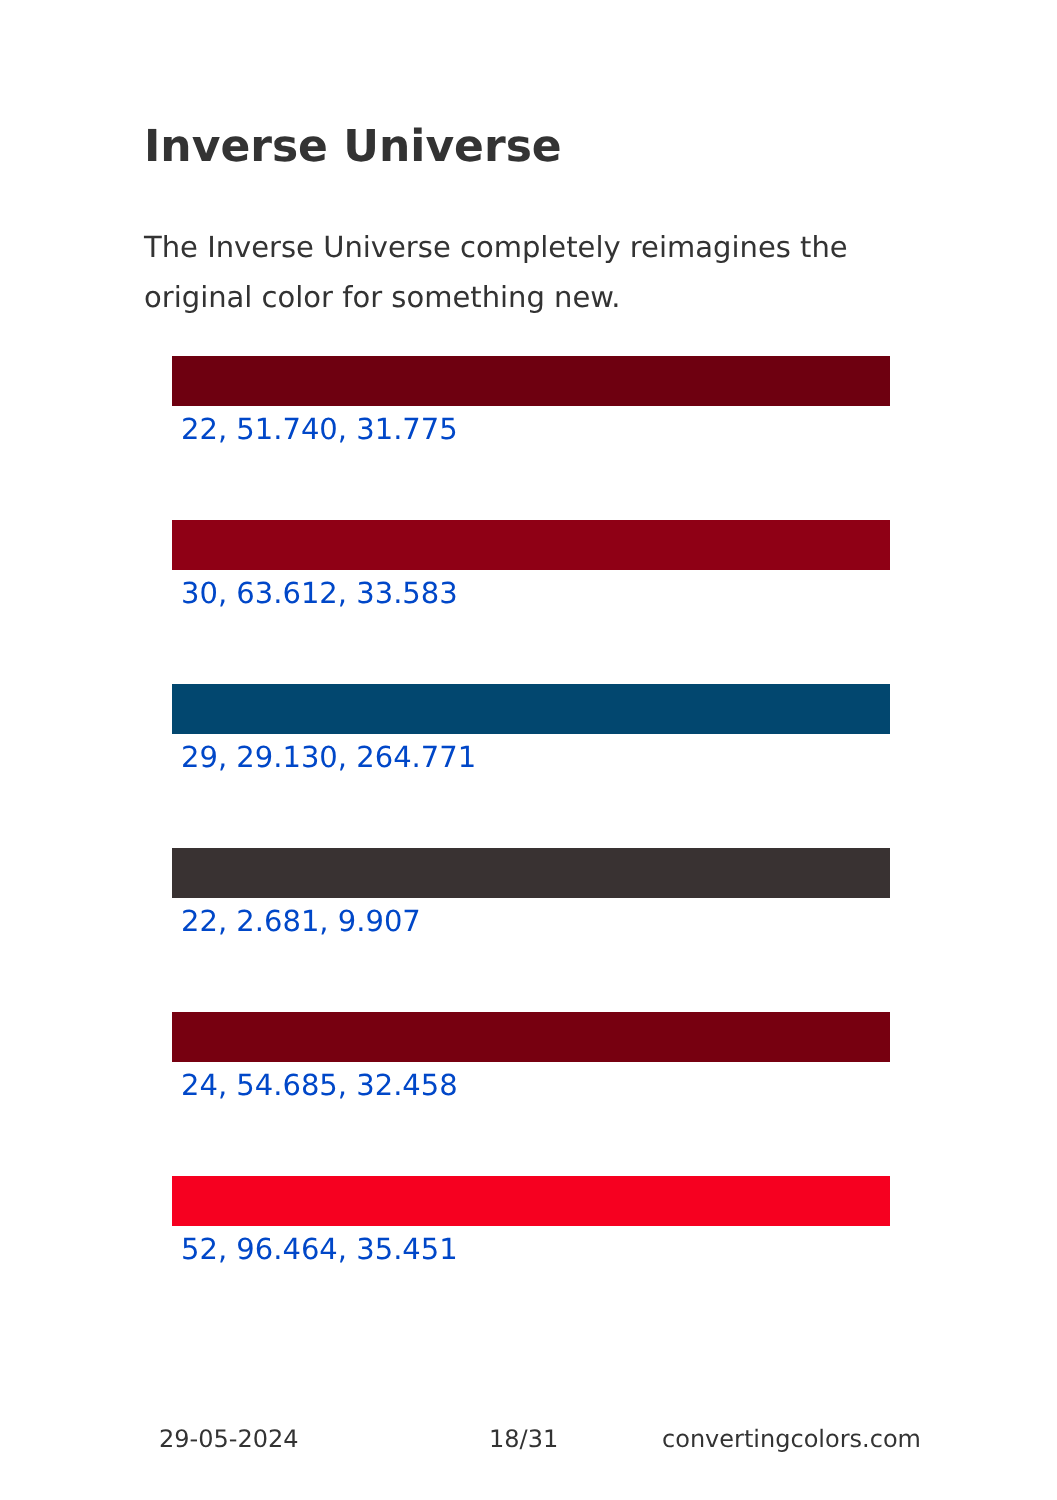Inverse Universe
The Inverse Universe completely reimagines the original color for something new.
22, 51.740, 31.775
30, 63.612, 33.583
29, 29.130, 264.771
22, 2.681, 9.907
24, 54.685, 32.458
52, 96.464, 35.451
29-05-2024 18/31 convertingcolors.com